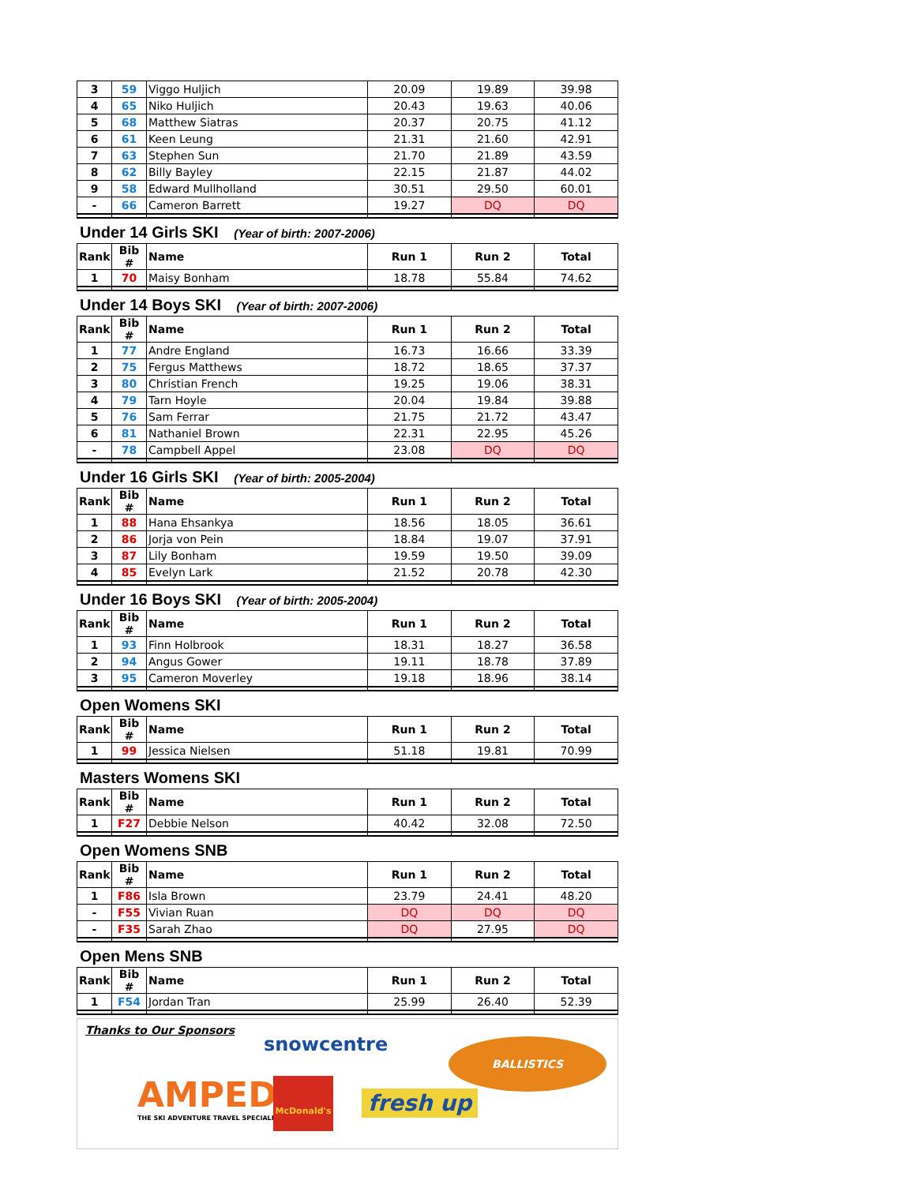| 3 | 59 | Viggo Huljich | 20.09 | 19.89 | 39.98 |
| 4 | 65 | Niko Huljich | 20.43 | 19.63 | 40.06 |
| 5 | 68 | Matthew Siatras | 20.37 | 20.75 | 41.12 |
| 6 | 61 | Keen Leung | 21.31 | 21.60 | 42.91 |
| 7 | 63 | Stephen Sun | 21.70 | 21.89 | 43.59 |
| 8 | 62 | Billy Bayley | 22.15 | 21.87 | 44.02 |
| 9 | 58 | Edward Mullholland | 30.51 | 29.50 | 60.01 |
| - | 66 | Cameron Barrett | 19.27 | DQ | DQ |
Under 14 Girls SKI (Year of birth: 2007-2006)
| Rank | Bib # | Name | Run 1 | Run 2 | Total |
| --- | --- | --- | --- | --- | --- |
| 1 | 70 | Maisy Bonham | 18.78 | 55.84 | 74.62 |
Under 14 Boys SKI (Year of birth: 2007-2006)
| Rank | Bib # | Name | Run 1 | Run 2 | Total |
| --- | --- | --- | --- | --- | --- |
| 1 | 77 | Andre England | 16.73 | 16.66 | 33.39 |
| 2 | 75 | Fergus Matthews | 18.72 | 18.65 | 37.37 |
| 3 | 80 | Christian French | 19.25 | 19.06 | 38.31 |
| 4 | 79 | Tarn Hoyle | 20.04 | 19.84 | 39.88 |
| 5 | 76 | Sam Ferrar | 21.75 | 21.72 | 43.47 |
| 6 | 81 | Nathaniel Brown | 22.31 | 22.95 | 45.26 |
| - | 78 | Campbell Appel | 23.08 | DQ | DQ |
Under 16 Girls SKI (Year of birth: 2005-2004)
| Rank | Bib # | Name | Run 1 | Run 2 | Total |
| --- | --- | --- | --- | --- | --- |
| 1 | 88 | Hana Ehsankya | 18.56 | 18.05 | 36.61 |
| 2 | 86 | Jorja von Pein | 18.84 | 19.07 | 37.91 |
| 3 | 87 | Lily Bonham | 19.59 | 19.50 | 39.09 |
| 4 | 85 | Evelyn Lark | 21.52 | 20.78 | 42.30 |
Under 16 Boys SKI (Year of birth: 2005-2004)
| Rank | Bib # | Name | Run 1 | Run 2 | Total |
| --- | --- | --- | --- | --- | --- |
| 1 | 93 | Finn Holbrook | 18.31 | 18.27 | 36.58 |
| 2 | 94 | Angus Gower | 19.11 | 18.78 | 37.89 |
| 3 | 95 | Cameron Moverley | 19.18 | 18.96 | 38.14 |
Open Womens SKI
| Rank | Bib # | Name | Run 1 | Run 2 | Total |
| --- | --- | --- | --- | --- | --- |
| 1 | 99 | Jessica Nielsen | 51.18 | 19.81 | 70.99 |
Masters Womens SKI
| Rank | Bib # | Name | Run 1 | Run 2 | Total |
| --- | --- | --- | --- | --- | --- |
| 1 | F27 | Debbie Nelson | 40.42 | 32.08 | 72.50 |
Open Womens SNB
| Rank | Bib # | Name | Run 1 | Run 2 | Total |
| --- | --- | --- | --- | --- | --- |
| 1 | F86 | Isla Brown | 23.79 | 24.41 | 48.20 |
| - | F55 | Vivian Ruan | DQ | DQ | DQ |
| - | F35 | Sarah Zhao | DQ | 27.95 | DQ |
Open Mens SNB
| Rank | Bib # | Name | Run 1 | Run 2 | Total |
| --- | --- | --- | --- | --- | --- |
| 1 | F54 | Jordan Tran | 25.99 | 26.40 | 52.39 |
Thanks to Our Sponsors
snowcentre BALLISTICS
AMPED
THE SKI ADVENTURE TRAVEL SPECIALISTS
McDonald's
fresh up